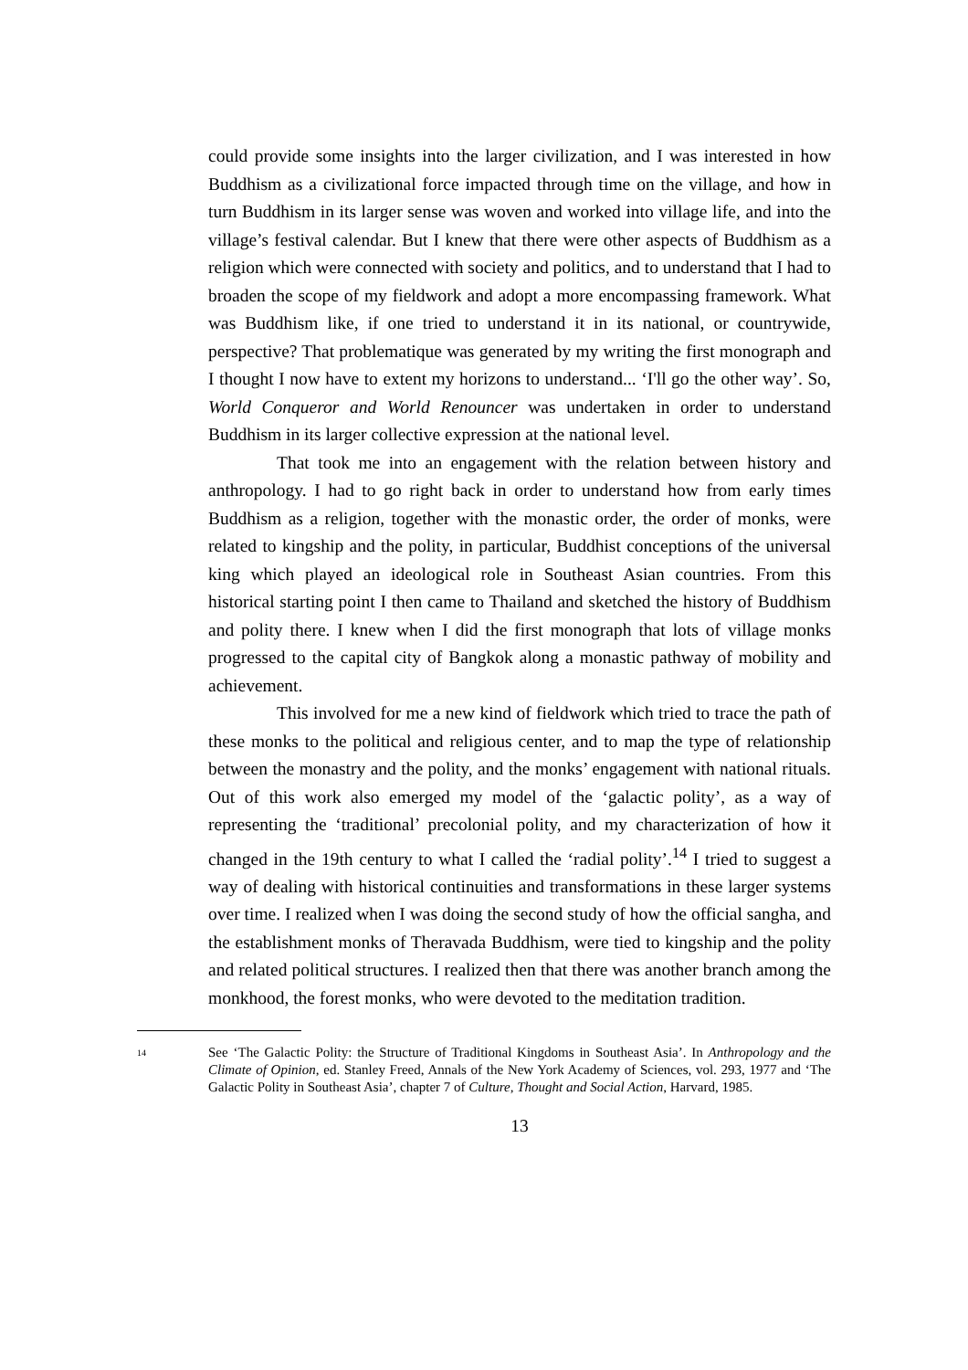could provide some insights into the larger civilization, and I was interested in how Buddhism as a civilizational force impacted through time on the village, and how in turn Buddhism in its larger sense was woven and worked into village life, and into the village’s festival calendar. But I knew that there were other aspects of Buddhism as a religion which were connected with society and politics, and to understand that I had to broaden the scope of my fieldwork and adopt a more encompassing framework. What was Buddhism like, if one tried to understand it in its national, or countrywide, perspective? That problematique was generated by my writing the first monograph and I thought I now have to extent my horizons to understand... ‘I'll go the other way’. So, World Conqueror and World Renouncer was undertaken in order to understand Buddhism in its larger collective expression at the national level.
That took me into an engagement with the relation between history and anthropology. I had to go right back in order to understand how from early times Buddhism as a religion, together with the monastic order, the order of monks, were related to kingship and the polity, in particular, Buddhist conceptions of the universal king which played an ideological role in Southeast Asian countries. From this historical starting point I then came to Thailand and sketched the history of Buddhism and polity there. I knew when I did the first monograph that lots of village monks progressed to the capital city of Bangkok along a monastic pathway of mobility and achievement.
This involved for me a new kind of fieldwork which tried to trace the path of these monks to the political and religious center, and to map the type of relationship between the monastry and the polity, and the monks’ engagement with national rituals. Out of this work also emerged my model of the ‘galactic polity’, as a way of representing the ‘traditional’ precolonial polity, and my characterization of how it changed in the 19th century to what I called the ‘radial polity’.<sup>14</sup> I tried to suggest a way of dealing with historical continuities and transformations in these larger systems over time. I realized when I was doing the second study of how the official sangha, and the establishment monks of Theravada Buddhism, were tied to kingship and the polity and related political structures. I realized then that there was another branch among the monkhood, the forest monks, who were devoted to the meditation tradition.
<sup>14</sup>
See ‘The Galactic Polity: the Structure of Traditional Kingdoms in Southeast Asia’. In Anthropology and the Climate of Opinion, ed. Stanley Freed, Annals of the New York Academy of Sciences, vol. 293, 1977 and ‘The Galactic Polity in Southeast Asia’, chapter 7 of Culture, Thought and Social Action, Harvard, 1985.
13